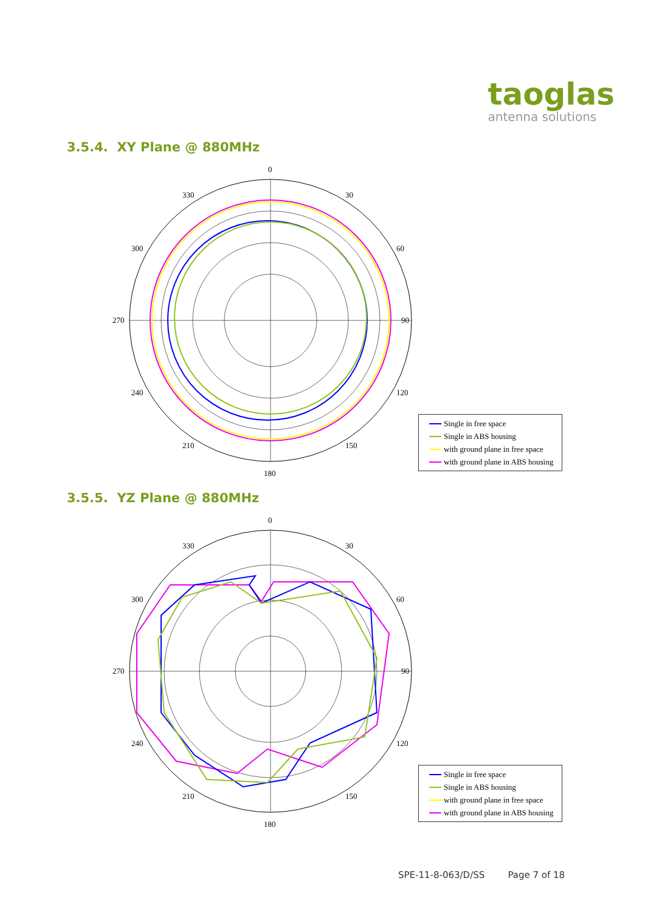taoglas
antenna solutions
3.5.4. XY Plane @ 880MHz
0
90
180
270
30
60
120
150
210
240
300
330
Single in free space
Single in ABS housing
with ground plane in free space
with ground plane in ABS housing
3.5.5. YZ Plane @ 880MHz
0
90
180
270
30
60
120
150
210
240
300
330
Single in free space
Single in ABS housing
with ground plane in free space
with ground plane in ABS housing
SPE-11-8-063/D/SS Page 7 of 18